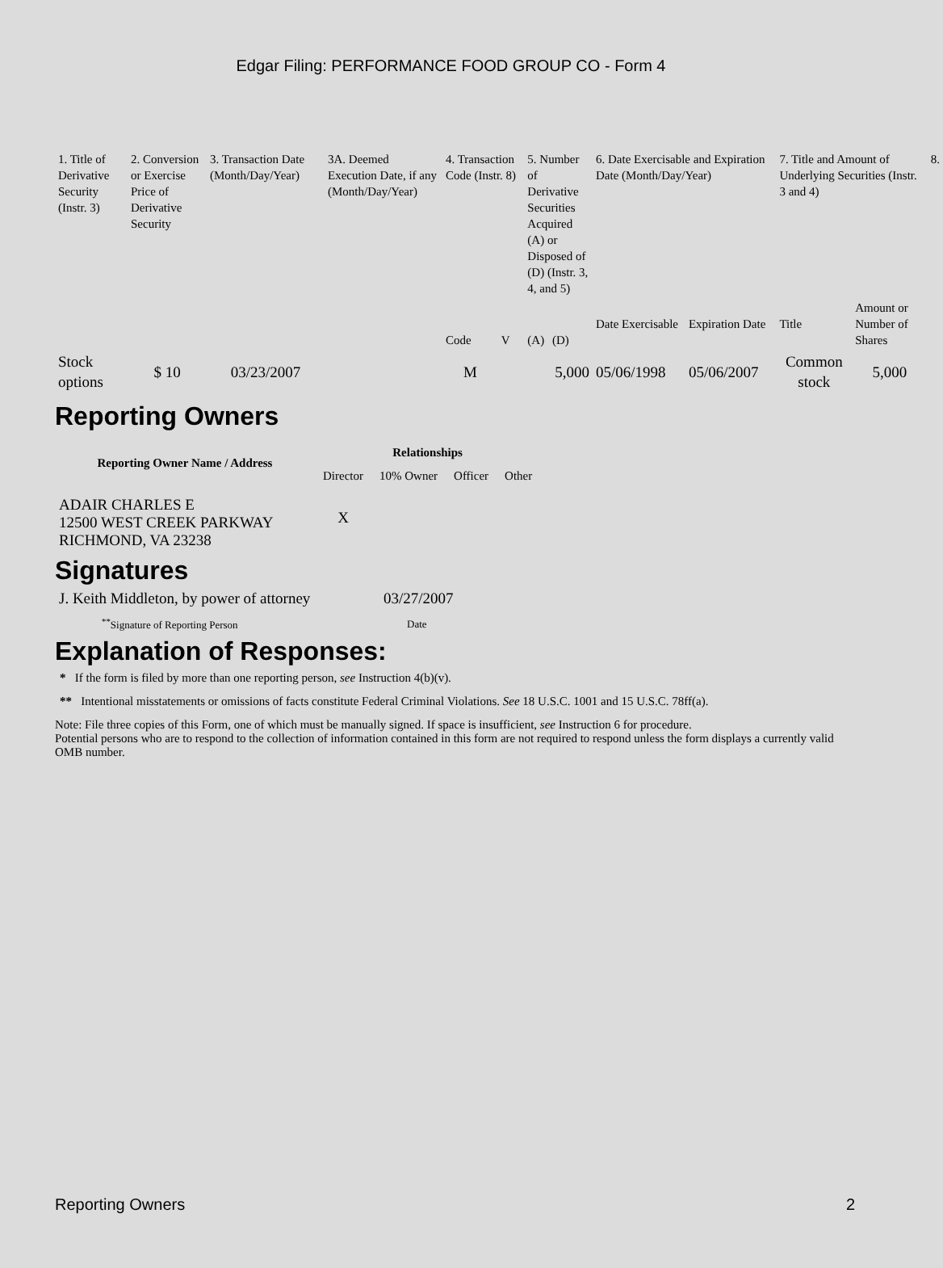Edgar Filing: PERFORMANCE FOOD GROUP CO - Form 4
| 1. Title of Derivative Security (Instr. 3) | 2. Conversion or Exercise Price of Derivative Security | 3. Transaction Date (Month/Day/Year) | 3A. Deemed Execution Date, if any (Month/Day/Year) | 4. Transaction Code (Instr. 8) | | 5. Number of Derivative Securities Acquired (A) or Disposed of (D) (Instr. 3, 4, and 5) | | 6. Date Exercisable and Expiration Date (Month/Day/Year) | | 7. Title and Amount of Underlying Securities (Instr. 3 and 4) | | 8. |
| | | | | Code | V | (A) | (D) | Date Exercisable | Expiration Date | Title | Amount or Number of Shares | |
| Stock options | $ 10 | 03/23/2007 | | M | | | 5,000 | 05/06/1998 | 05/06/2007 | Common stock | 5,000 | |
Reporting Owners
| Reporting Owner Name / Address | Relationships | | | |
| --- | --- | --- | --- | --- |
| | Director | 10% Owner | Officer | Other |
| ADAIR CHARLES E 12500 WEST CREEK PARKWAY RICHMOND, VA 23238 | X | | | |
Signatures
| J. Keith Middleton, by power of attorney | 03/27/2007 |
| <sup>**</sup> Signature of Reporting Person | Date |
Explanation of Responses:
* If the form is filed by more than one reporting person, see Instruction 4(b)(v).
** Intentional misstatements or omissions of facts constitute Federal Criminal Violations. See 18 U.S.C. 1001 and 15 U.S.C. 78ff(a).
Note: File three copies of this Form, one of which must be manually signed. If space is insufficient, see Instruction 6 for procedure.
Potential persons who are to respond to the collection of information contained in this form are not required to respond unless the form displays a currently valid OMB number.
Reporting Owners 2